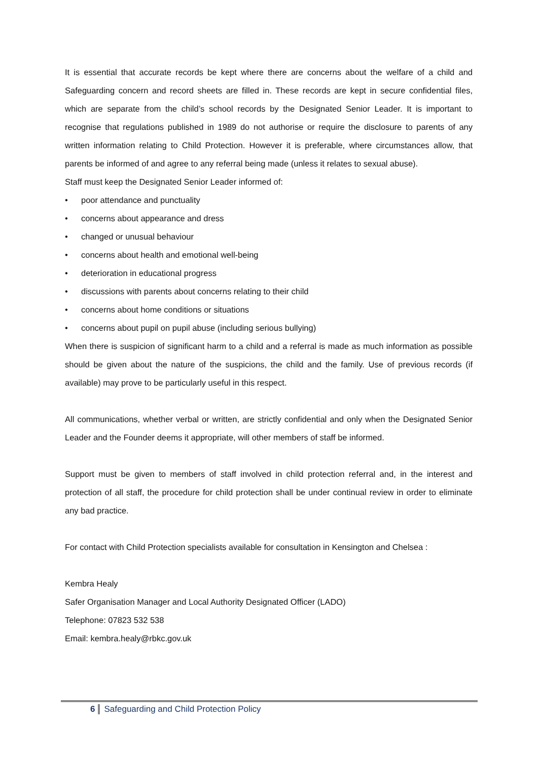It is essential that accurate records be kept where there are concerns about the welfare of a child and Safeguarding concern and record sheets are filled in. These records are kept in secure confidential files, which are separate from the child’s school records by the Designated Senior Leader. It is important to recognise that regulations published in 1989 do not authorise or require the disclosure to parents of any written information relating to Child Protection. However it is preferable, where circumstances allow, that parents be informed of and agree to any referral being made (unless it relates to sexual abuse).
Staff must keep the Designated Senior Leader informed of:
• poor attendance and punctuality
• concerns about appearance and dress
• changed or unusual behaviour
• concerns about health and emotional well-being
• deterioration in educational progress
• discussions with parents about concerns relating to their child
• concerns about home conditions or situations
• concerns about pupil on pupil abuse (including serious bullying)
When there is suspicion of significant harm to a child and a referral is made as much information as possible should be given about the nature of the suspicions, the child and the family. Use of previous records (if available) may prove to be particularly useful in this respect.
All communications, whether verbal or written, are strictly confidential and only when the Designated Senior Leader and the Founder deems it appropriate, will other members of staff be informed.
Support must be given to members of staff involved in child protection referral and, in the interest and protection of all staff, the procedure for child protection shall be under continual review in order to eliminate any bad practice.
For contact with Child Protection specialists available for consultation in Kensington and Chelsea :
Kembra Healy
Safer Organisation Manager and Local Authority Designated Officer (LADO)
Telephone: 07823 532 538
Email: kembra.healy@rbkc.gov.uk
6 Safeguarding and Child Protection Policy